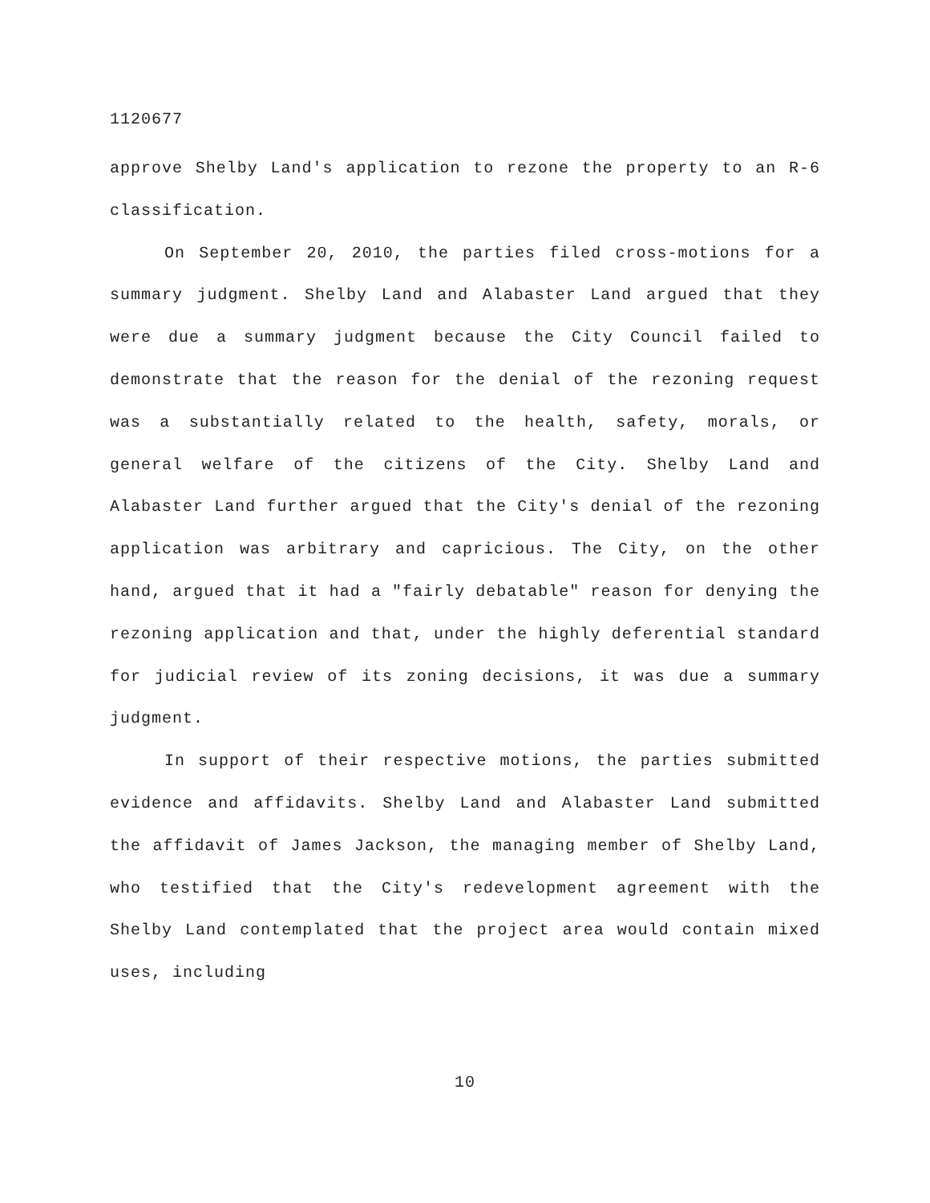1120677
approve Shelby Land's application to rezone the property to an R-6 classification.
On September 20, 2010, the parties filed cross-motions for a summary judgment. Shelby Land and Alabaster Land argued that they were due a summary judgment because the City Council failed to demonstrate that the reason for the denial of the rezoning request was a substantially related to the health, safety, morals, or general welfare of the citizens of the City. Shelby Land and Alabaster Land further argued that the City's denial of the rezoning application was arbitrary and capricious. The City, on the other hand, argued that it had a "fairly debatable" reason for denying the rezoning application and that, under the highly deferential standard for judicial review of its zoning decisions, it was due a summary judgment.
In support of their respective motions, the parties submitted evidence and affidavits. Shelby Land and Alabaster Land submitted the affidavit of James Jackson, the managing member of Shelby Land, who testified that the City's redevelopment agreement with the Shelby Land contemplated that the project area would contain mixed uses, including
10